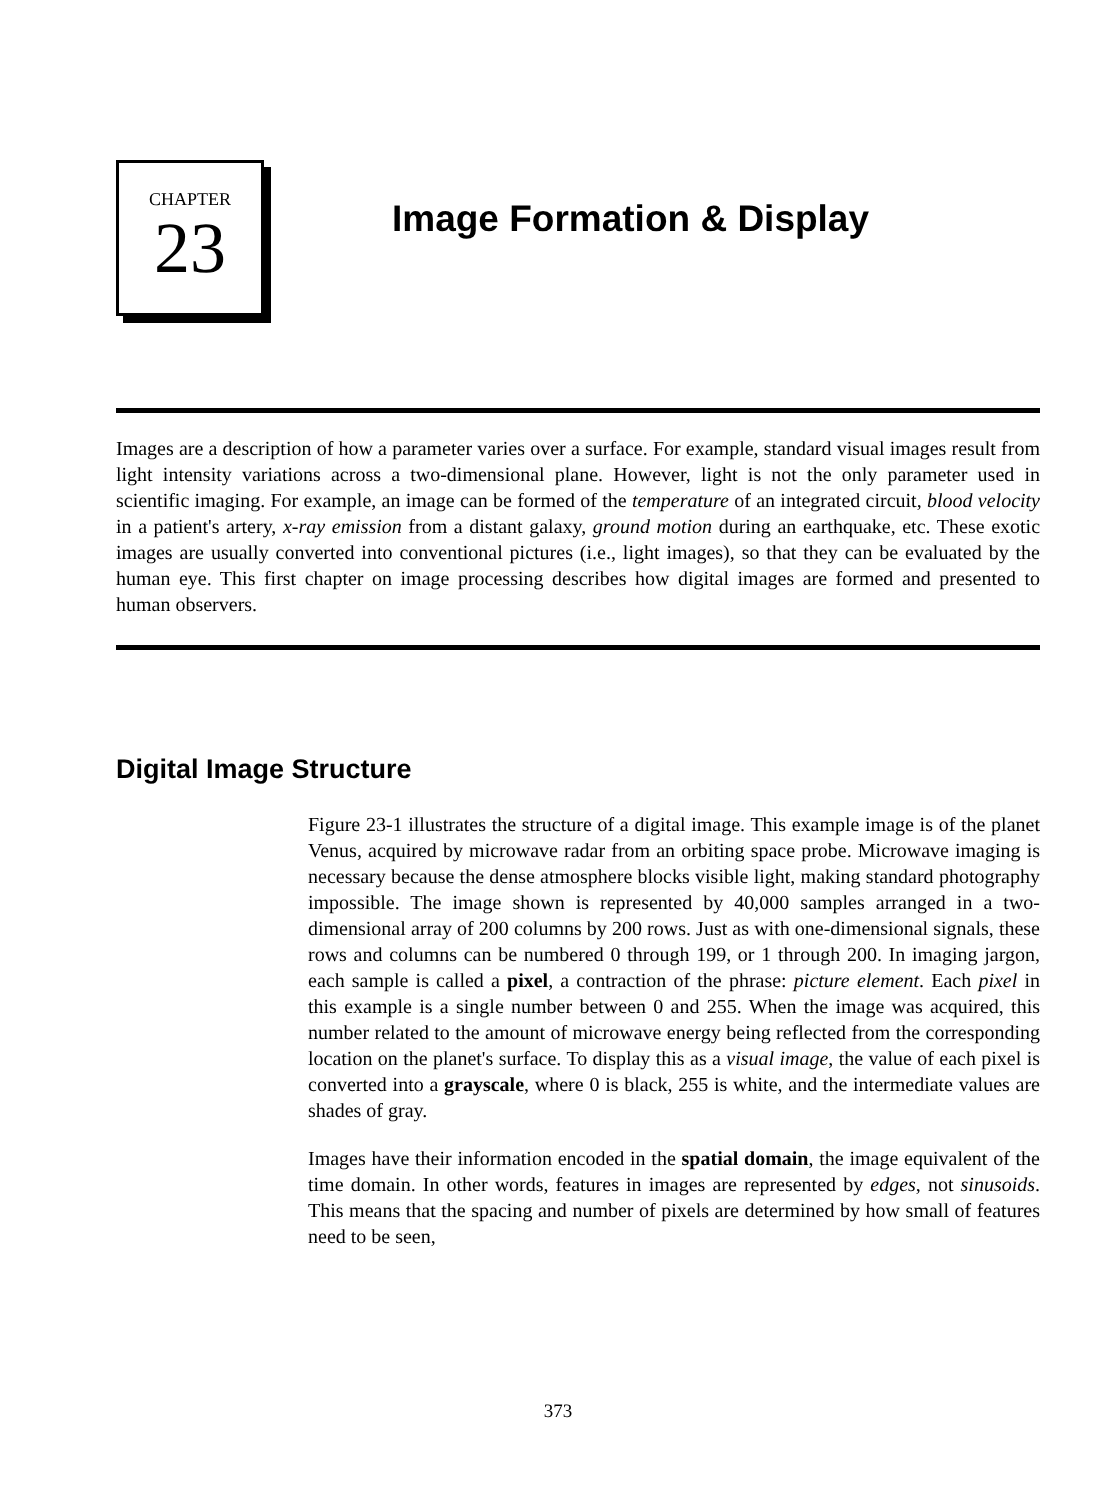CHAPTER
23
Image Formation & Display
Images are a description of how a parameter varies over a surface. For example, standard visual images result from light intensity variations across a two-dimensional plane. However, light is not the only parameter used in scientific imaging. For example, an image can be formed of the temperature of an integrated circuit, blood velocity in a patient's artery, x-ray emission from a distant galaxy, ground motion during an earthquake, etc. These exotic images are usually converted into conventional pictures (i.e., light images), so that they can be evaluated by the human eye. This first chapter on image processing describes how digital images are formed and presented to human observers.
Digital Image Structure
Figure 23-1 illustrates the structure of a digital image. This example image is of the planet Venus, acquired by microwave radar from an orbiting space probe. Microwave imaging is necessary because the dense atmosphere blocks visible light, making standard photography impossible. The image shown is represented by 40,000 samples arranged in a two-dimensional array of 200 columns by 200 rows. Just as with one-dimensional signals, these rows and columns can be numbered 0 through 199, or 1 through 200. In imaging jargon, each sample is called a pixel, a contraction of the phrase: picture element. Each pixel in this example is a single number between 0 and 255. When the image was acquired, this number related to the amount of microwave energy being reflected from the corresponding location on the planet's surface. To display this as a visual image, the value of each pixel is converted into a grayscale, where 0 is black, 255 is white, and the intermediate values are shades of gray.
Images have their information encoded in the spatial domain, the image equivalent of the time domain. In other words, features in images are represented by edges, not sinusoids. This means that the spacing and number of pixels are determined by how small of features need to be seen,
373